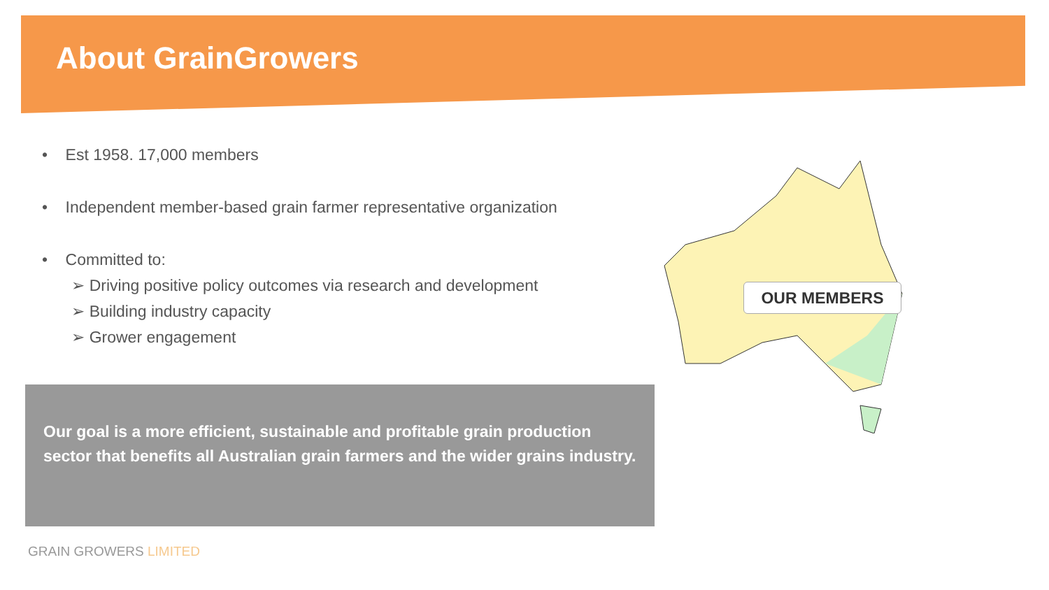About GrainGrowers
• Est 1958. 17,000 members
• Independent member-based grain farmer representative organization
• Committed to:
➢ Driving positive policy outcomes via research and development
➢ Building industry capacity
➢ Grower engagement
Our goal is a more efficient, sustainable and profitable grain production sector that benefits all Australian grain farmers and the wider grains industry.
GRAIN GROWERS LIMITED
OUR MEMBERS